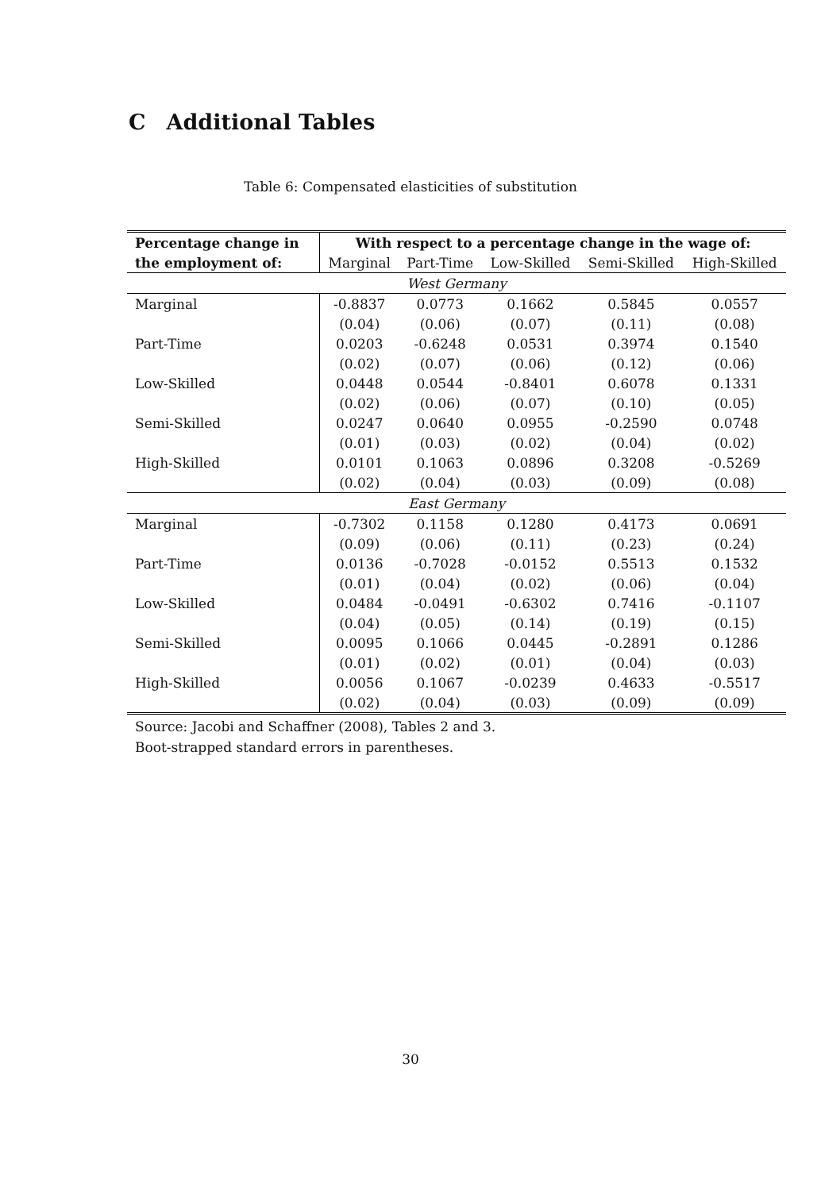C Additional Tables
Table 6: Compensated elasticities of substitution
| Percentage change in | With respect to a percentage change in the wage of: | | | | |
| --- | --- | --- | --- | --- | --- |
| the employment of: | Marginal | Part-Time | Low-Skilled | Semi-Skilled | High-Skilled |
| West Germany | | | | | |
| Marginal | -0.8837 | 0.0773 | 0.1662 | 0.5845 | 0.0557 |
| | (0.04) | (0.06) | (0.07) | (0.11) | (0.08) |
| Part-Time | 0.0203 | -0.6248 | 0.0531 | 0.3974 | 0.1540 |
| | (0.02) | (0.07) | (0.06) | (0.12) | (0.06) |
| Low-Skilled | 0.0448 | 0.0544 | -0.8401 | 0.6078 | 0.1331 |
| | (0.02) | (0.06) | (0.07) | (0.10) | (0.05) |
| Semi-Skilled | 0.0247 | 0.0640 | 0.0955 | -0.2590 | 0.0748 |
| | (0.01) | (0.03) | (0.02) | (0.04) | (0.02) |
| High-Skilled | 0.0101 | 0.1063 | 0.0896 | 0.3208 | -0.5269 |
| | (0.02) | (0.04) | (0.03) | (0.09) | (0.08) |
| East Germany | | | | | |
| Marginal | -0.7302 | 0.1158 | 0.1280 | 0.4173 | 0.0691 |
| | (0.09) | (0.06) | (0.11) | (0.23) | (0.24) |
| Part-Time | 0.0136 | -0.7028 | -0.0152 | 0.5513 | 0.1532 |
| | (0.01) | (0.04) | (0.02) | (0.06) | (0.04) |
| Low-Skilled | 0.0484 | -0.0491 | -0.6302 | 0.7416 | -0.1107 |
| | (0.04) | (0.05) | (0.14) | (0.19) | (0.15) |
| Semi-Skilled | 0.0095 | 0.1066 | 0.0445 | -0.2891 | 0.1286 |
| | (0.01) | (0.02) | (0.01) | (0.04) | (0.03) |
| High-Skilled | 0.0056 | 0.1067 | -0.0239 | 0.4633 | -0.5517 |
| | (0.02) | (0.04) | (0.03) | (0.09) | (0.09) |
Source: Jacobi and Schaffner (2008), Tables 2 and 3.
Boot-strapped standard errors in parentheses.
30